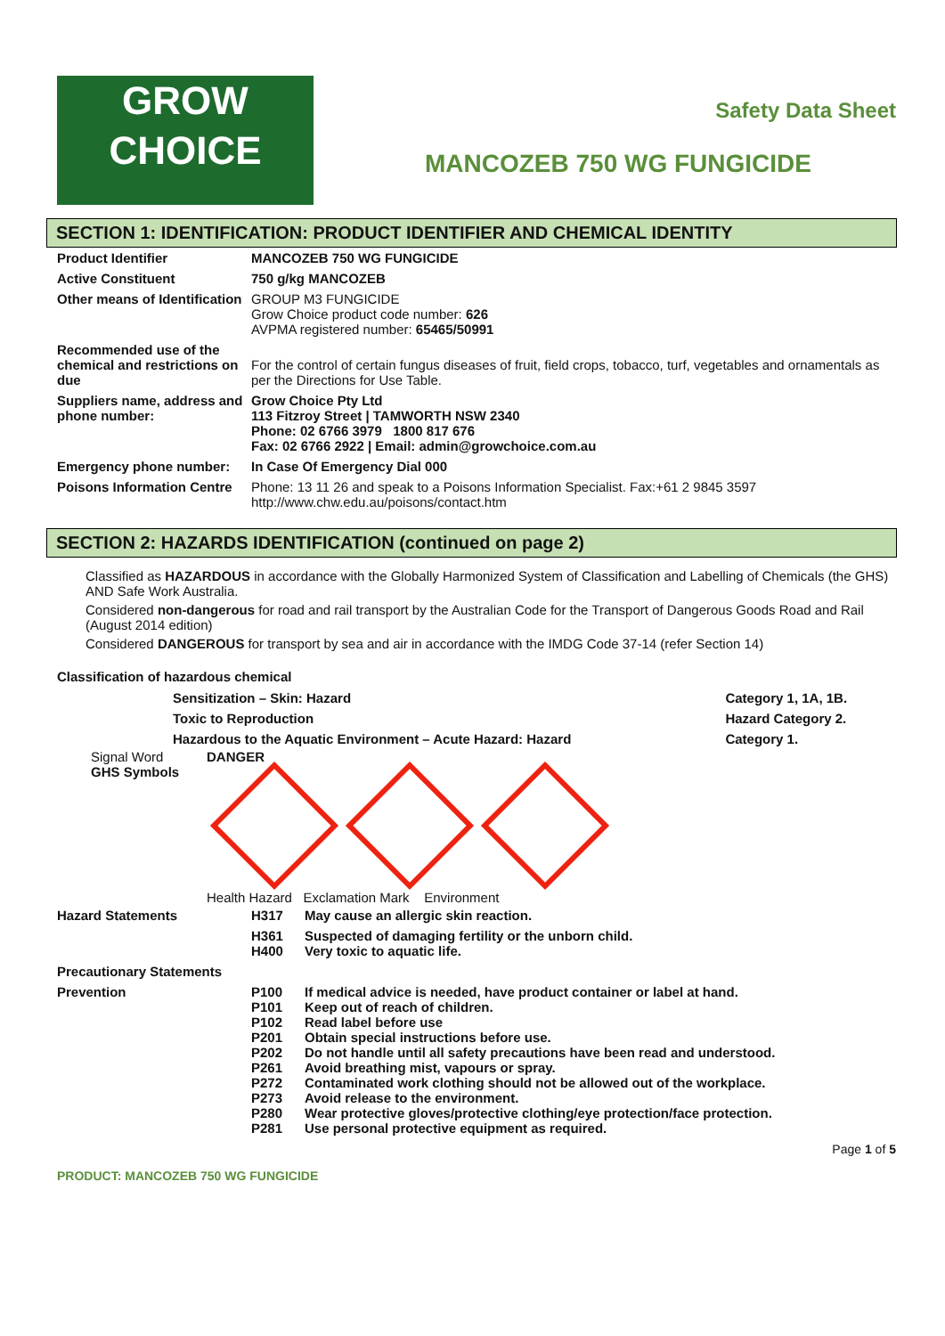GROW
CHOICE
Safety Data Sheet
MANCOZEB 750 WG FUNGICIDE
SECTION 1: IDENTIFICATION: PRODUCT IDENTIFIER AND CHEMICAL IDENTITY
| Product Identifier | MANCOZEB 750 WG FUNGICIDE |
| Active Constituent | 750 g/kg MANCOZEB |
| Other means of Identification | GROUP M3 FUNGICIDE Grow Choice product code number: 626 AVPMA registered number: 65465/50991 |
| Recommended use of the chemical and restrictions on due | For the control of certain fungus diseases of fruit, field crops, tobacco, turf, vegetables and ornamentals as per the Directions for Use Table. |
| Suppliers name, address and phone number: | Grow Choice Pty Ltd 113 Fitzroy Street / TAMWORTH NSW 2340 Phone: 02 6766 3979 1800 817 676 Fax: 02 6766 2922 / Email: admin@growchoice.com.au |
| Emergency phone number: | In Case Of Emergency Dial 000 |
| Poisons Information Centre | Phone: 13 11 26 and speak to a Poisons Information Specialist. Fax:+61 2 9845 3597 http://www.chw.edu.au/poisons/contact.htm |
SECTION 2: HAZARDS IDENTIFICATION (continued on page 2)
Classified as HAZARDOUS in accordance with the Globally Harmonized System of Classification and Labelling of Chemicals (the GHS) AND Safe Work Australia.
Considered non-dangerous for road and rail transport by the Australian Code for the Transport of Dangerous Goods Road and Rail (August 2014 edition)
Considered DANGEROUS for transport by sea and air in accordance with the IMDG Code 37-14 (refer Section 14)
Classification of hazardous chemical
| Sensitization – Skin: Hazard | Category 1, 1A, 1B. |
| Toxic to Reproduction | Hazard Category 2. |
| Hazardous to the Aquatic Environment – Acute Hazard: Hazard | Category 1. |
Signal Word
GHS Symbols
DANGER
Health Hazard Exclamation Mark Environment
| Hazard Statements | H317 | May cause an allergic skin reaction. |
| | H361 H400 | Suspected of damaging fertility or the unborn child. Very toxic to aquatic life. |
| Precautionary Statements | | |
| Prevention | P100 P101 P102 P201 P202 P261 P272 P273 P280 P281 | If medical advice is needed, have product container or label at hand. Keep out of reach of children. Read label before use Obtain special instructions before use. Do not handle until all safety precautions have been read and understood. Avoid breathing mist, vapours or spray. Contaminated work clothing should not be allowed out of the workplace. Avoid release to the environment. Wear protective gloves/protective clothing/eye protection/face protection. Use personal protective equipment as required. |
Page 1 of 5
PRODUCT: MANCOZEB 750 WG FUNGICIDE